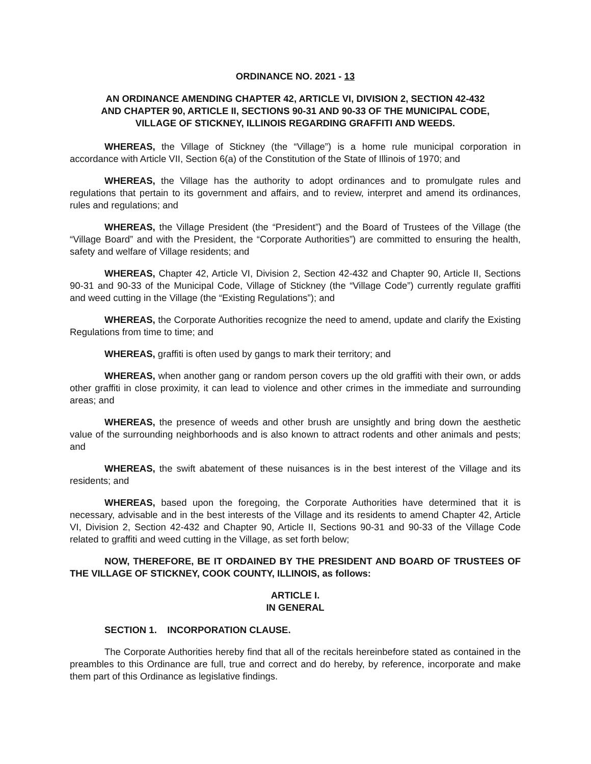ORDINANCE NO. 2021 - 13
AN ORDINANCE AMENDING CHAPTER 42, ARTICLE VI, DIVISION 2, SECTION 42-432
AND CHAPTER 90, ARTICLE II, SECTIONS 90-31 AND 90-33 OF THE MUNICIPAL CODE,
VILLAGE OF STICKNEY, ILLINOIS REGARDING GRAFFITI AND WEEDS.
WHEREAS, the Village of Stickney (the “Village”) is a home rule municipal corporation in accordance with Article VII, Section 6(a) of the Constitution of the State of Illinois of 1970; and
WHEREAS, the Village has the authority to adopt ordinances and to promulgate rules and regulations that pertain to its government and affairs, and to review, interpret and amend its ordinances, rules and regulations; and
WHEREAS, the Village President (the “President”) and the Board of Trustees of the Village (the “Village Board” and with the President, the “Corporate Authorities”) are committed to ensuring the health, safety and welfare of Village residents; and
WHEREAS, Chapter 42, Article VI, Division 2, Section 42-432 and Chapter 90, Article II, Sections 90-31 and 90-33 of the Municipal Code, Village of Stickney (the “Village Code”) currently regulate graffiti and weed cutting in the Village (the “Existing Regulations”); and
WHEREAS, the Corporate Authorities recognize the need to amend, update and clarify the Existing Regulations from time to time; and
WHEREAS, graffiti is often used by gangs to mark their territory; and
WHEREAS, when another gang or random person covers up the old graffiti with their own, or adds other graffiti in close proximity, it can lead to violence and other crimes in the immediate and surrounding areas; and
WHEREAS, the presence of weeds and other brush are unsightly and bring down the aesthetic value of the surrounding neighborhoods and is also known to attract rodents and other animals and pests; and
WHEREAS, the swift abatement of these nuisances is in the best interest of the Village and its residents; and
WHEREAS, based upon the foregoing, the Corporate Authorities have determined that it is necessary, advisable and in the best interests of the Village and its residents to amend Chapter 42, Article VI, Division 2, Section 42-432 and Chapter 90, Article II, Sections 90-31 and 90-33 of the Village Code related to graffiti and weed cutting in the Village, as set forth below;
NOW, THEREFORE, BE IT ORDAINED BY THE PRESIDENT AND BOARD OF TRUSTEES OF THE VILLAGE OF STICKNEY, COOK COUNTY, ILLINOIS, as follows:
ARTICLE I.
IN GENERAL
SECTION 1. INCORPORATION CLAUSE.
The Corporate Authorities hereby find that all of the recitals hereinbefore stated as contained in the preambles to this Ordinance are full, true and correct and do hereby, by reference, incorporate and make them part of this Ordinance as legislative findings.